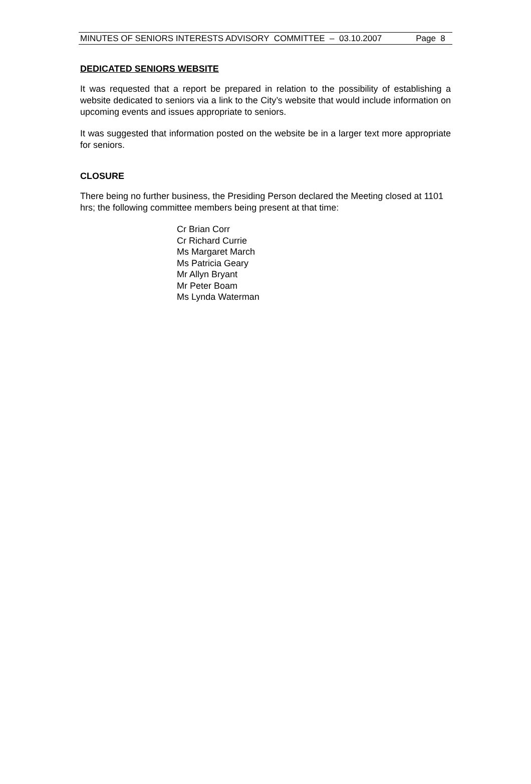MINUTES OF SENIORS INTERESTS ADVISORY COMMITTEE – 03.10.2007 Page 8
DEDICATED SENIORS WEBSITE
It was requested that a report be prepared in relation to the possibility of establishing a website dedicated to seniors via a link to the City’s website that would include information on upcoming events and issues appropriate to seniors.
It was suggested that information posted on the website be in a larger text more appropriate for seniors.
CLOSURE
There being no further business, the Presiding Person declared the Meeting closed at 1101 hrs; the following committee members being present at that time:
Cr Brian Corr
Cr Richard Currie
Ms Margaret March
Ms Patricia Geary
Mr Allyn Bryant
Mr Peter Boam
Ms Lynda Waterman